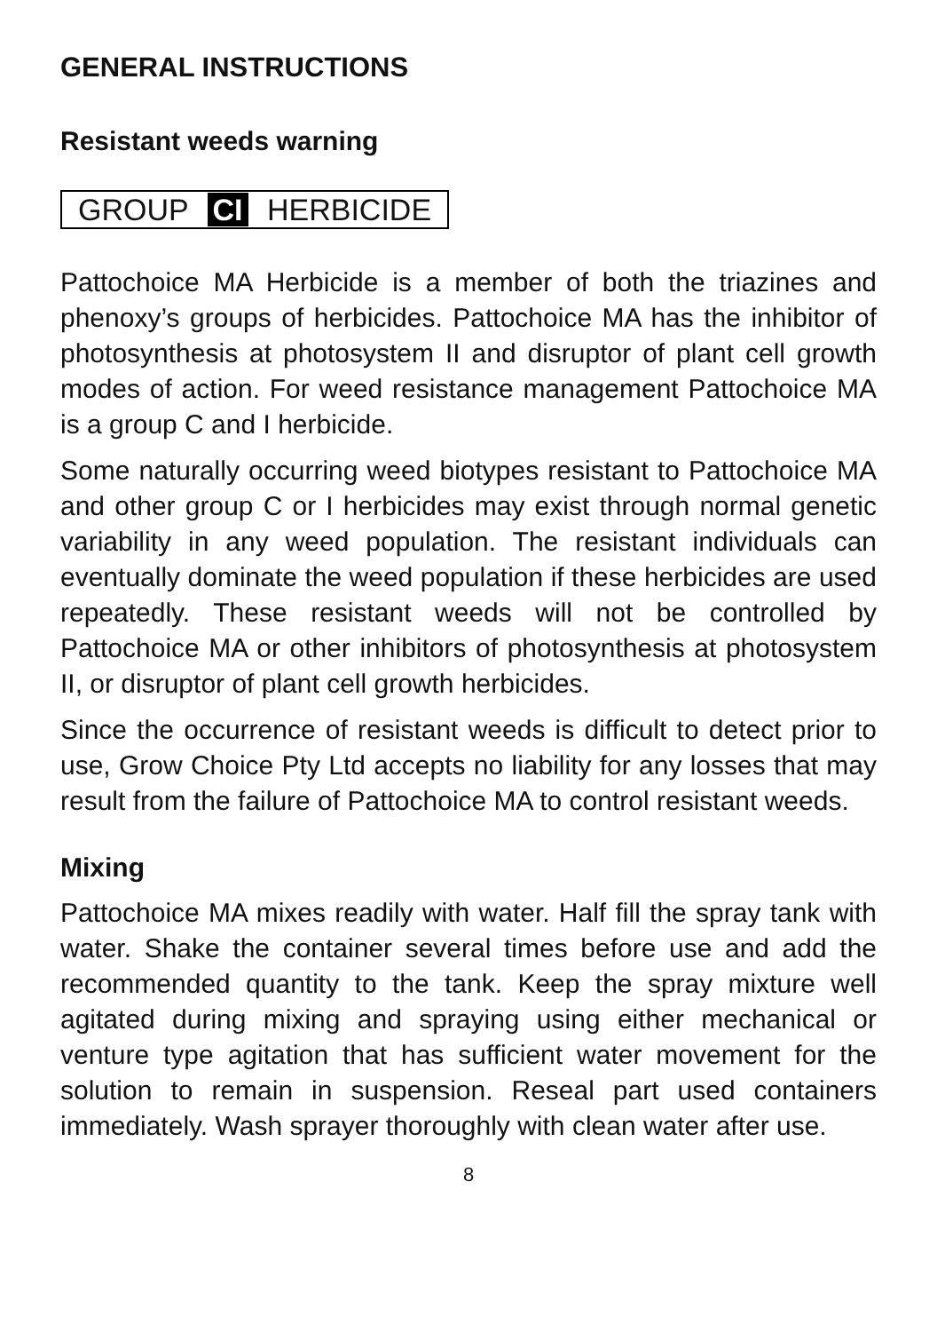GENERAL INSTRUCTIONS
Resistant weeds warning
GROUP CI HERBICIDE
Pattochoice MA Herbicide is a member of both the triazines and phenoxy’s groups of herbicides. Pattochoice MA has the inhibitor of photosynthesis at photosystem II and disruptor of plant cell growth modes of action. For weed resistance management Pattochoice MA is a group C and I herbicide.
Some naturally occurring weed biotypes resistant to Pattochoice MA and other group C or I herbicides may exist through normal genetic variability in any weed population. The resistant individuals can eventually dominate the weed population if these herbicides are used repeatedly. These resistant weeds will not be controlled by Pattochoice MA or other inhibitors of photosynthesis at photosystem II, or disruptor of plant cell growth herbicides.
Since the occurrence of resistant weeds is difficult to detect prior to use, Grow Choice Pty Ltd accepts no liability for any losses that may result from the failure of Pattochoice MA to control resistant weeds.
Mixing
Pattochoice MA mixes readily with water. Half fill the spray tank with water. Shake the container several times before use and add the recommended quantity to the tank. Keep the spray mixture well agitated during mixing and spraying using either mechanical or venture type agitation that has sufficient water movement for the solution to remain in suspension. Reseal part used containers immediately. Wash sprayer thoroughly with clean water after use.
8